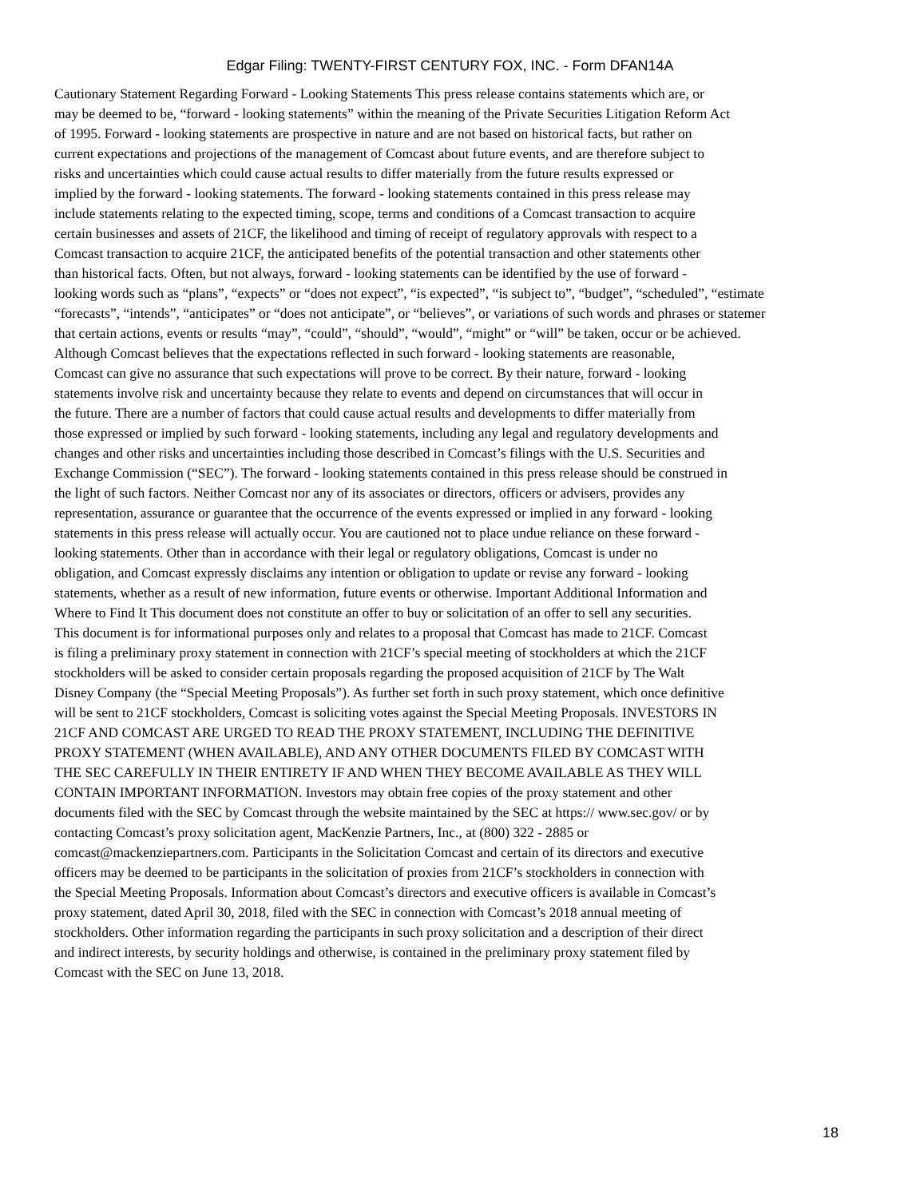Edgar Filing: TWENTY-FIRST CENTURY FOX, INC. - Form DFAN14A
Cautionary Statement Regarding Forward - Looking Statements This press release contains statements which are, or
may be deemed to be, “forward - looking statements” within the meaning of the Private Securities Litigation Reform Act
of 1995. Forward - looking statements are prospective in nature and are not based on historical facts, but rather on
current expectations and projections of the management of Comcast about future events, and are therefore subject to
risks and uncertainties which could cause actual results to differ materially from the future results expressed or
implied by the forward - looking statements. The forward - looking statements contained in this press release may
include statements relating to the expected timing, scope, terms and conditions of a Comcast transaction to acquire
certain businesses and assets of 21CF, the likelihood and timing of receipt of regulatory approvals with respect to a
Comcast transaction to acquire 21CF, the anticipated benefits of the potential transaction and other statements other
than historical facts. Often, but not always, forward - looking statements can be identified by the use of forward -
looking words such as “plans”, “expects” or “does not expect”, “is expected”, “is subject to”, “budget”, “scheduled”, “estimate
“forecasts”, “intends”, “anticipates” or “does not anticipate”, or “believes”, or variations of such words and phrases or statemer
that certain actions, events or results “may”, “could”, “should”, “would”, “might” or “will” be taken, occur or be achieved.
Although Comcast believes that the expectations reflected in such forward - looking statements are reasonable,
Comcast can give no assurance that such expectations will prove to be correct. By their nature, forward - looking
statements involve risk and uncertainty because they relate to events and depend on circumstances that will occur in
the future. There are a number of factors that could cause actual results and developments to differ materially from
those expressed or implied by such forward - looking statements, including any legal and regulatory developments and
changes and other risks and uncertainties including those described in Comcast’s filings with the U.S. Securities and
Exchange Commission (“SEC”). The forward - looking statements contained in this press release should be construed in
the light of such factors. Neither Comcast nor any of its associates or directors, officers or advisers, provides any
representation, assurance or guarantee that the occurrence of the events expressed or implied in any forward - looking
statements in this press release will actually occur. You are cautioned not to place undue reliance on these forward -
looking statements. Other than in accordance with their legal or regulatory obligations, Comcast is under no
obligation, and Comcast expressly disclaims any intention or obligation to update or revise any forward - looking
statements, whether as a result of new information, future events or otherwise. Important Additional Information and
Where to Find It This document does not constitute an offer to buy or solicitation of an offer to sell any securities.
This document is for informational purposes only and relates to a proposal that Comcast has made to 21CF. Comcast
is filing a preliminary proxy statement in connection with 21CF’s special meeting of stockholders at which the 21CF
stockholders will be asked to consider certain proposals regarding the proposed acquisition of 21CF by The Walt
Disney Company (the “Special Meeting Proposals”). As further set forth in such proxy statement, which once definitive
will be sent to 21CF stockholders, Comcast is soliciting votes against the Special Meeting Proposals. INVESTORS IN
21CF AND COMCAST ARE URGED TO READ THE PROXY STATEMENT, INCLUDING THE DEFINITIVE
PROXY STATEMENT (WHEN AVAILABLE), AND ANY OTHER DOCUMENTS FILED BY COMCAST WITH
THE SEC CAREFULLY IN THEIR ENTIRETY IF AND WHEN THEY BECOME AVAILABLE AS THEY WILL
CONTAIN IMPORTANT INFORMATION. Investors may obtain free copies of the proxy statement and other
documents filed with the SEC by Comcast through the website maintained by the SEC at https:// www.sec.gov/ or by
contacting Comcast’s proxy solicitation agent, MacKenzie Partners, Inc., at (800) 322 - 2885 or
comcast@mackenziepartners.com. Participants in the Solicitation Comcast and certain of its directors and executive
officers may be deemed to be participants in the solicitation of proxies from 21CF’s stockholders in connection with
the Special Meeting Proposals. Information about Comcast’s directors and executive officers is available in Comcast’s
proxy statement, dated April 30, 2018, filed with the SEC in connection with Comcast’s 2018 annual meeting of
stockholders. Other information regarding the participants in such proxy solicitation and a description of their direct
and indirect interests, by security holdings and otherwise, is contained in the preliminary proxy statement filed by
Comcast with the SEC on June 13, 2018.
18